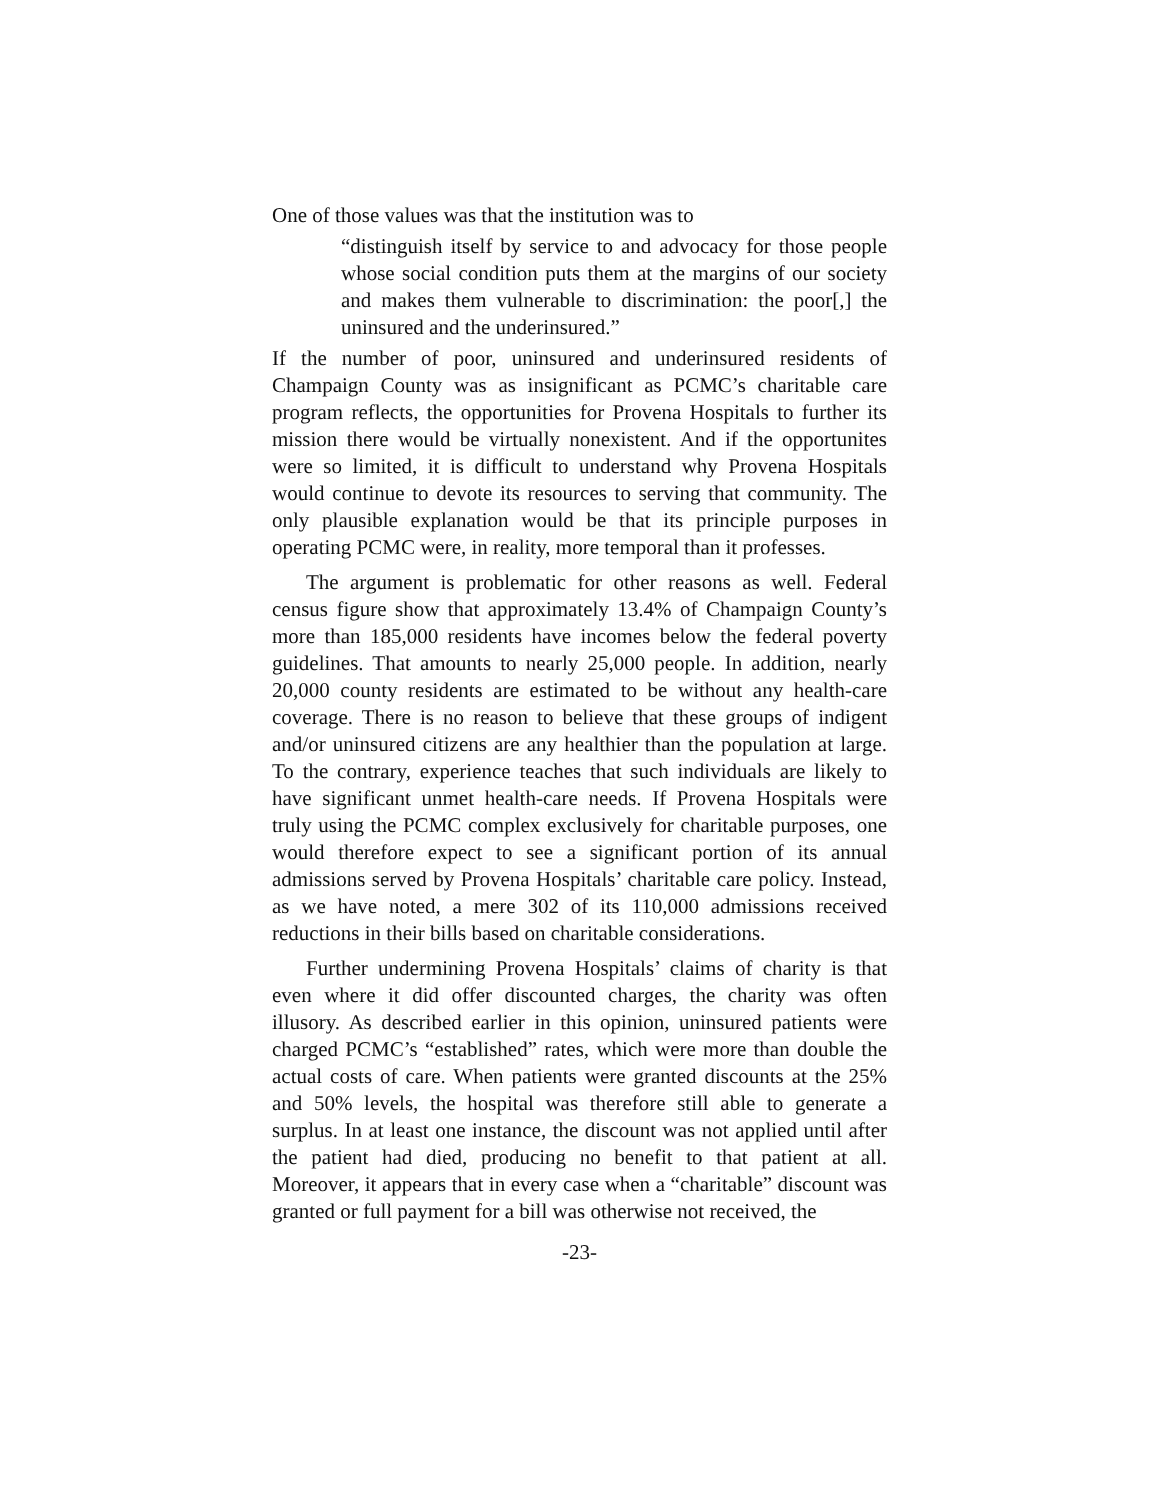One of those values was that the institution was to
“distinguish itself by service to and advocacy for those people whose social condition puts them at the margins of our society and makes them vulnerable to discrimination: the poor[,] the uninsured and the underinsured.”
If the number of poor, uninsured and underinsured residents of Champaign County was as insignificant as PCMC’s charitable care program reflects, the opportunities for Provena Hospitals to further its mission there would be virtually nonexistent. And if the opportunites were so limited, it is difficult to understand why Provena Hospitals would continue to devote its resources to serving that community. The only plausible explanation would be that its principle purposes in operating PCMC were, in reality, more temporal than it professes.
The argument is problematic for other reasons as well. Federal census figure show that approximately 13.4% of Champaign County’s more than 185,000 residents have incomes below the federal poverty guidelines. That amounts to nearly 25,000 people. In addition, nearly 20,000 county residents are estimated to be without any health-care coverage. There is no reason to believe that these groups of indigent and/or uninsured citizens are any healthier than the population at large. To the contrary, experience teaches that such individuals are likely to have significant unmet health-care needs. If Provena Hospitals were truly using the PCMC complex exclusively for charitable purposes, one would therefore expect to see a significant portion of its annual admissions served by Provena Hospitals’ charitable care policy. Instead, as we have noted, a mere 302 of its 110,000 admissions received reductions in their bills based on charitable considerations.
Further undermining Provena Hospitals’ claims of charity is that even where it did offer discounted charges, the charity was often illusory. As described earlier in this opinion, uninsured patients were charged PCMC’s “established” rates, which were more than double the actual costs of care. When patients were granted discounts at the 25% and 50% levels, the hospital was therefore still able to generate a surplus. In at least one instance, the discount was not applied until after the patient had died, producing no benefit to that patient at all. Moreover, it appears that in every case when a “charitable” discount was granted or full payment for a bill was otherwise not received, the
-23-